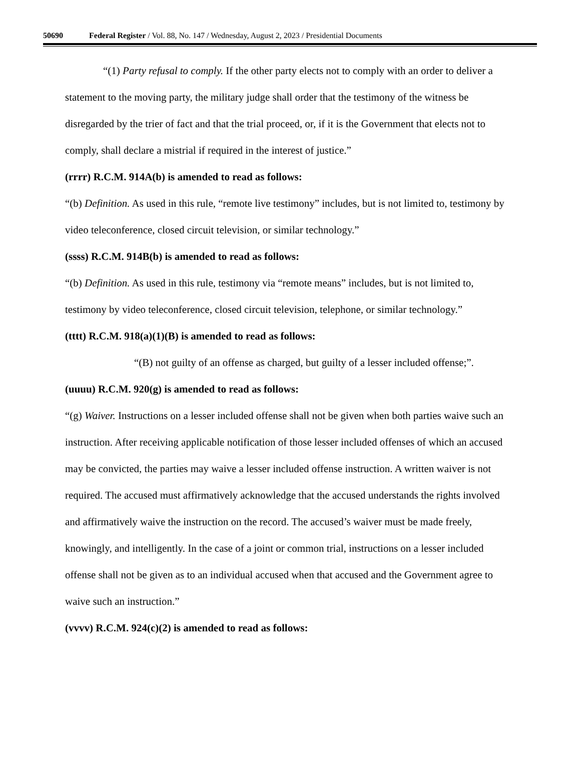50690 Federal Register / Vol. 88, No. 147 / Wednesday, August 2, 2023 / Presidential Documents
“(1) Party refusal to comply. If the other party elects not to comply with an order to deliver a statement to the moving party, the military judge shall order that the testimony of the witness be disregarded by the trier of fact and that the trial proceed, or, if it is the Government that elects not to comply, shall declare a mistrial if required in the interest of justice.”
(rrrr) R.C.M. 914A(b) is amended to read as follows:
“(b) Definition. As used in this rule, “remote live testimony” includes, but is not limited to, testimony by video teleconference, closed circuit television, or similar technology.”
(ssss) R.C.M. 914B(b) is amended to read as follows:
“(b) Definition. As used in this rule, testimony via “remote means” includes, but is not limited to, testimony by video teleconference, closed circuit television, telephone, or similar technology.”
(tttt) R.C.M. 918(a)(1)(B) is amended to read as follows:
“(B) not guilty of an offense as charged, but guilty of a lesser included offense;”.
(uuuu) R.C.M. 920(g) is amended to read as follows:
“(g) Waiver. Instructions on a lesser included offense shall not be given when both parties waive such an instruction. After receiving applicable notification of those lesser included offenses of which an accused may be convicted, the parties may waive a lesser included offense instruction. A written waiver is not required. The accused must affirmatively acknowledge that the accused understands the rights involved and affirmatively waive the instruction on the record. The accused’s waiver must be made freely, knowingly, and intelligently. In the case of a joint or common trial, instructions on a lesser included offense shall not be given as to an individual accused when that accused and the Government agree to waive such an instruction.”
(vvvv) R.C.M. 924(c)(2) is amended to read as follows: